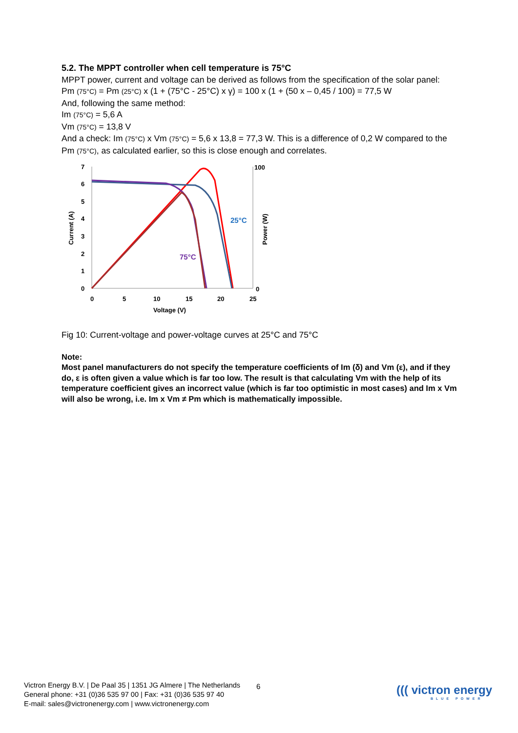5.2. The MPPT controller when cell temperature is 75°C
MPPT power, current and voltage can be derived as follows from the specification of the solar panel:
Pm (75°C) = Pm (25°C) x (1 + (75°C - 25°C) x γ) = 100 x (1 + (50 x – 0,45 / 100) = 77,5 W
And, following the same method:
Im (75°C) = 5,6 A
Vm (75°C) = 13,8 V
And a check: Im (75°C) x Vm (75°C) = 5,6 x 13,8 = 77,3 W. This is a difference of 0,2 W compared to the Pm (75°C), as calculated earlier, so this is close enough and correlates.
7
6
5
4
3
2
1
0
0
5
10
15
20
25
Voltage (V)
100
0
Current (A)
Power (W)
25°C
75°C
Fig 10: Current-voltage and power-voltage curves at 25°C and 75°C
Note:
Most panel manufacturers do not specify the temperature coefficients of Im (δ) and Vm (ε), and if they do, ε is often given a value which is far too low. The result is that calculating Vm with the help of its temperature coefficient gives an incorrect value (which is far too optimistic in most cases) and Im x Vm will also be wrong, i.e. Im x Vm ≠ Pm which is mathematically impossible.
Victron Energy B.V. | De Paal 35 | 1351 JG Almere | The Netherlands
General phone: +31 (0)36 535 97 00 | Fax: +31 (0)36 535 97 40
E-mail: sales@victronenergy.com | www.victronenergy.com
6 ((( victron energy
BLUE POWER